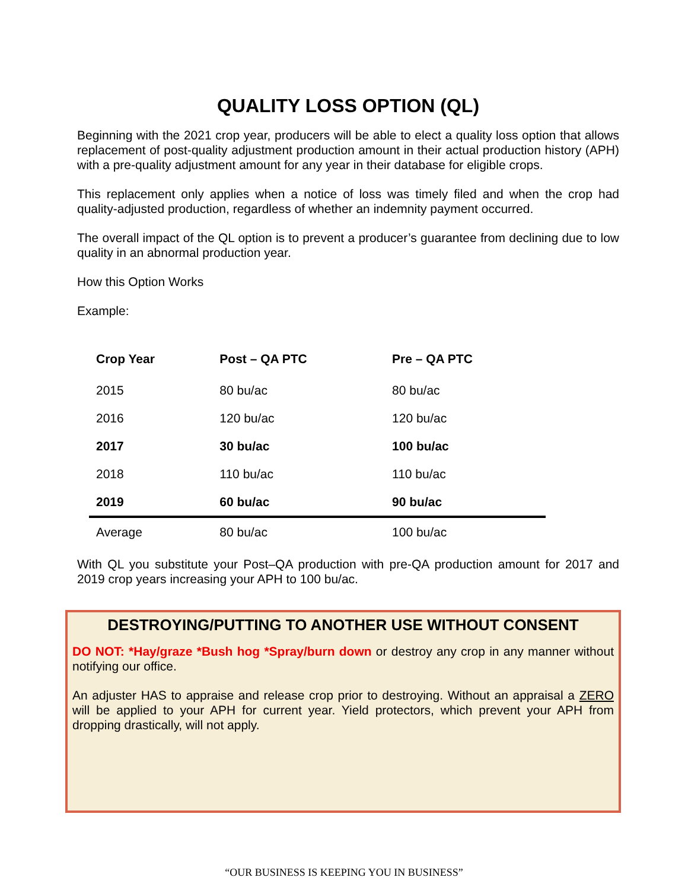QUALITY LOSS OPTION (QL)
Beginning with the 2021 crop year, producers will be able to elect a quality loss option that allows replacement of post-quality adjustment production amount in their actual production history (APH) with a pre-quality adjustment amount for any year in their database for eligible crops.
This replacement only applies when a notice of loss was timely filed and when the crop had quality-adjusted production, regardless of whether an indemnity payment occurred.
The overall impact of the QL option is to prevent a producer’s guarantee from declining due to low quality in an abnormal production year.
How this Option Works
Example:
| Crop Year | Post – QA PTC | Pre – QA PTC |
| --- | --- | --- |
| 2015 | 80 bu/ac | 80 bu/ac |
| 2016 | 120 bu/ac | 120 bu/ac |
| 2017 | 30 bu/ac | 100 bu/ac |
| 2018 | 110 bu/ac | 110 bu/ac |
| 2019 | 60 bu/ac | 90 bu/ac |
| Average | 80 bu/ac | 100 bu/ac |
With QL you substitute your Post–QA production with pre-QA production amount for 2017 and 2019 crop years increasing your APH to 100 bu/ac.
DESTROYING/PUTTING TO ANOTHER USE WITHOUT CONSENT
DO NOT: *Hay/graze *Bush hog *Spray/burn down or destroy any crop in any manner without notifying our office.
An adjuster HAS to appraise and release crop prior to destroying. Without an appraisal a ZERO will be applied to your APH for current year. Yield protectors, which prevent your APH from dropping drastically, will not apply.
“OUR BUSINESS IS KEEPING YOU IN BUSINESS”